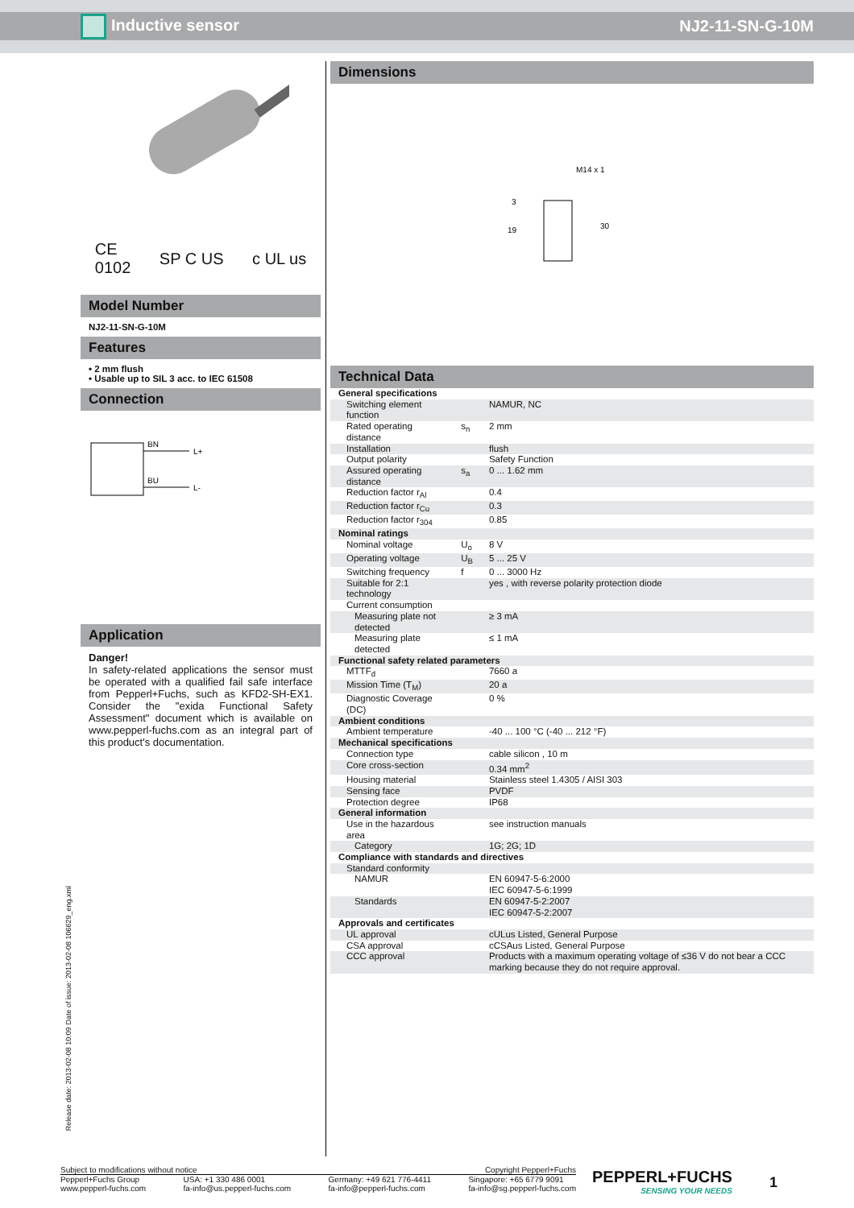Inductive sensor NJ2-11-SN-G-10M
CE
0102 SP C US c UL us
Model Number
NJ2-11-SN-G-10M
Features
• 2 mm flush
• Usable up to SIL 3 acc. to IEC 61508
Connection
BN
BU
L+
L-
Application
Danger!
In safety-related applications the sensor must be operated with a qualified fail safe interface from Pepperl+Fuchs, such as KFD2-SH-EX1. Consider the "exida Functional Safety Assessment" document which is available on www.pepperl-fuchs.com as an integral part of this product's documentation.
Dimensions
M14 x 1
19
30
3
Technical Data
| General specifications | | |
| Switching element function | | NAMUR, NC |
| Rated operating distance | s<sub>n</sub> | 2 mm |
| Installation | | flush |
| Output polarity | | Safety Function |
| Assured operating distance | s<sub>a</sub> | 0 ... 1.62 mm |
| Reduction factor r<sub>Al</sub> | | 0.4 |
| Reduction factor r<sub>Cu</sub> | | 0.3 |
| Reduction factor r<sub>304</sub> | | 0.85 |
| Nominal ratings | | |
| Nominal voltage | U<sub>o</sub> | 8 V |
| Operating voltage | U<sub>B</sub> | 5 ... 25 V |
| Switching frequency | f | 0 ... 3000 Hz |
| Suitable for 2:1 technology | | yes , with reverse polarity protection diode |
| Current consumption | | |
| Measuring plate not detected | | ≥ 3 mA |
| Measuring plate detected | | ≤ 1 mA |
| Functional safety related parameters | | |
| MTTF<sub>d</sub> | | 7660 a |
| Mission Time (T<sub>M</sub>) | | 20 a |
| Diagnostic Coverage (DC) | | 0 % |
| Ambient conditions | | |
| Ambient temperature | | -40 ... 100 °C (-40 ... 212 °F) |
| Mechanical specifications | | |
| Connection type | | cable silicon , 10 m |
| Core cross-section | | 0.34 mm<sup>2</sup> |
| Housing material | | Stainless steel 1.4305 / AISI 303 |
| Sensing face | | PVDF |
| Protection degree | | IP68 |
| General information | | |
| Use in the hazardous area | | see instruction manuals |
| Category | | 1G; 2G; 1D |
| Compliance with standards and directives | | |
| Standard conformity | | |
| NAMUR | | EN 60947-5-6:2000 IEC 60947-5-6:1999 |
| Standards | | EN 60947-5-2:2007 IEC 60947-5-2:2007 |
| Approvals and certificates | | |
| UL approval | | cULus Listed, General Purpose |
| CSA approval | | cCSAus Listed, General Purpose |
| CCC approval | | Products with a maximum operating voltage of ≤36 V do not bear a CCC marking because they do not require approval. |
Release date: 2013-02-08 10:09 Date of issue: 2013-02-08 106629_eng.xml
Subject to modifications without notice Copyright Pepperl+Fuchs
Pepperl+Fuchs Group
www.pepperl-fuchs.com USA: +1 330 486 0001
fa-info@us.pepperl-fuchs.com Germany: +49 621 776-4411
fa-info@pepperl-fuchs.com Singapore: +65 6779 9091
fa-info@sg.pepperl-fuchs.com
PEPPERL+FUCHS
SENSING YOUR NEEDS
1